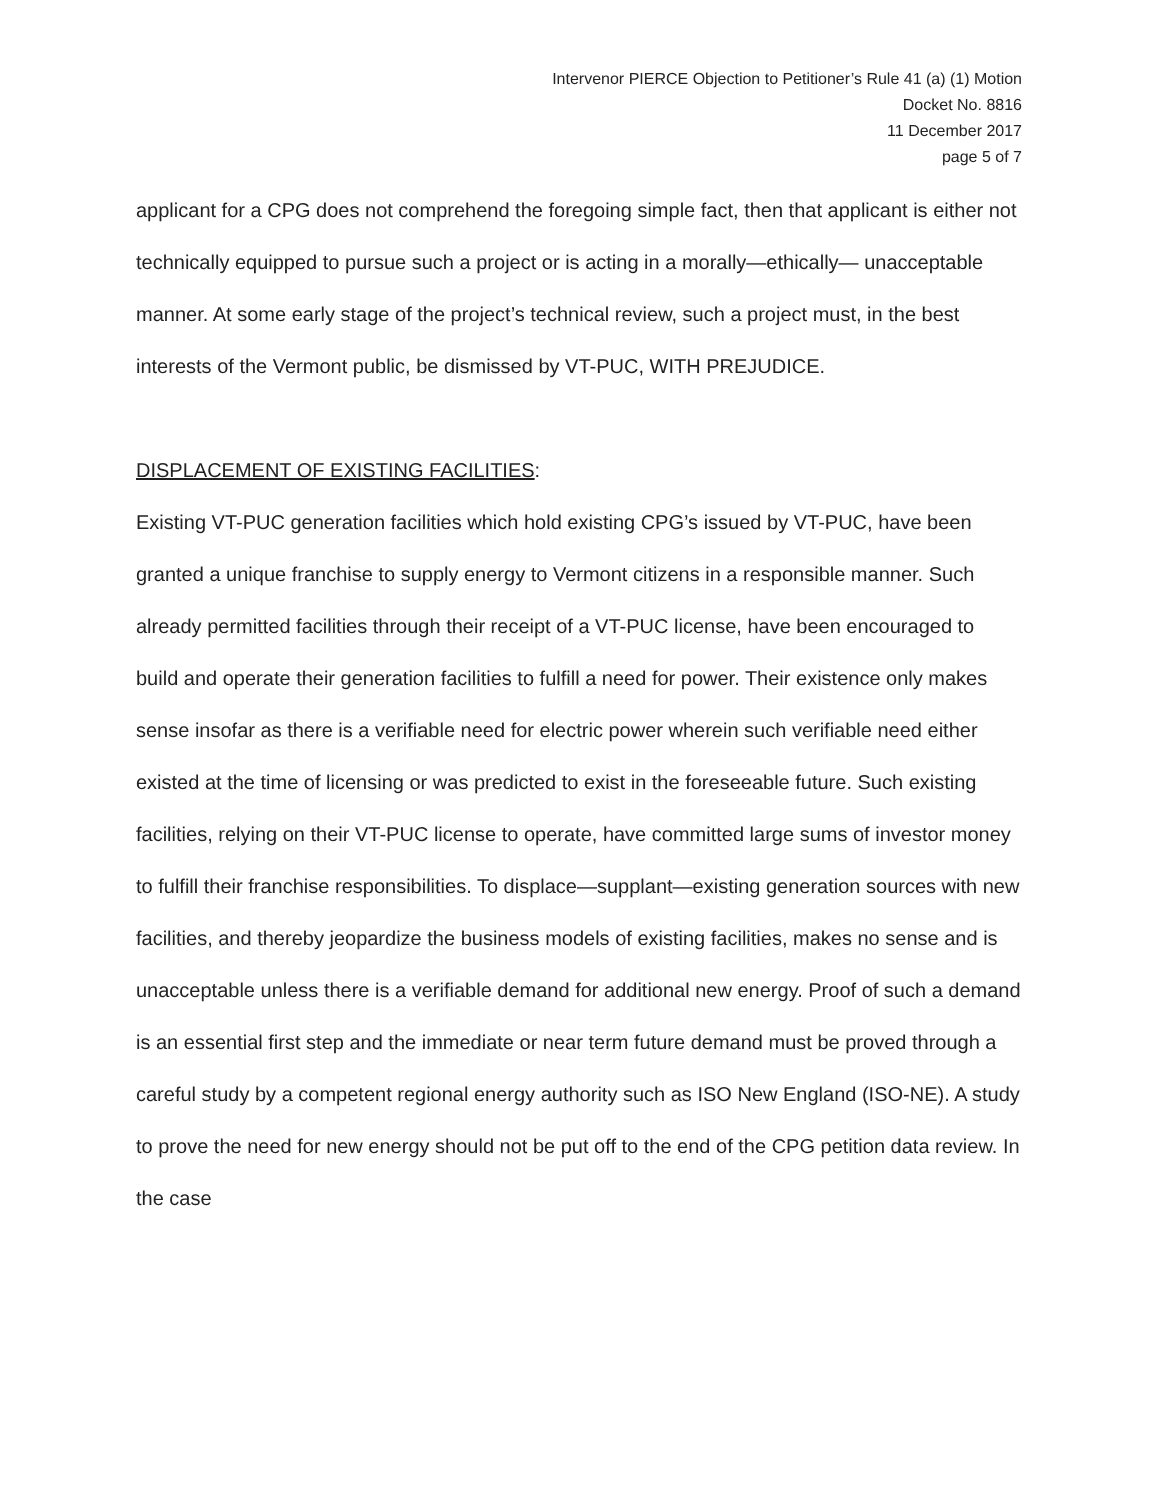Intervenor PIERCE Objection to Petitioner’s Rule 41 (a) (1) Motion
Docket No. 8816
11 December 2017
page 5 of 7
applicant for a CPG does not comprehend the foregoing simple fact, then that applicant is either not technically equipped to pursue such a project or is acting in a morally—ethically— unacceptable manner. At some early stage of the project’s technical review, such a project must, in the best interests of the Vermont public, be dismissed by VT-PUC, WITH PREJUDICE.
DISPLACEMENT OF EXISTING FACILITIES:
Existing VT-PUC generation facilities which hold existing CPG’s issued by VT-PUC, have been granted a unique franchise to supply energy to Vermont citizens in a responsible manner. Such already permitted facilities through their receipt of a VT-PUC license, have been encouraged to build and operate their generation facilities to fulfill a need for power. Their existence only makes sense insofar as there is a verifiable need for electric power wherein such verifiable need either existed at the time of licensing or was predicted to exist in the foreseeable future. Such existing facilities, relying on their VT-PUC license to operate, have committed large sums of investor money to fulfill their franchise responsibilities. To displace—supplant—existing generation sources with new facilities, and thereby jeopardize the business models of existing facilities, makes no sense and is unacceptable unless there is a verifiable demand for additional new energy. Proof of such a demand is an essential first step and the immediate or near term future demand must be proved through a careful study by a competent regional energy authority such as ISO New England (ISO-NE). A study to prove the need for new energy should not be put off to the end of the CPG petition data review. In the case